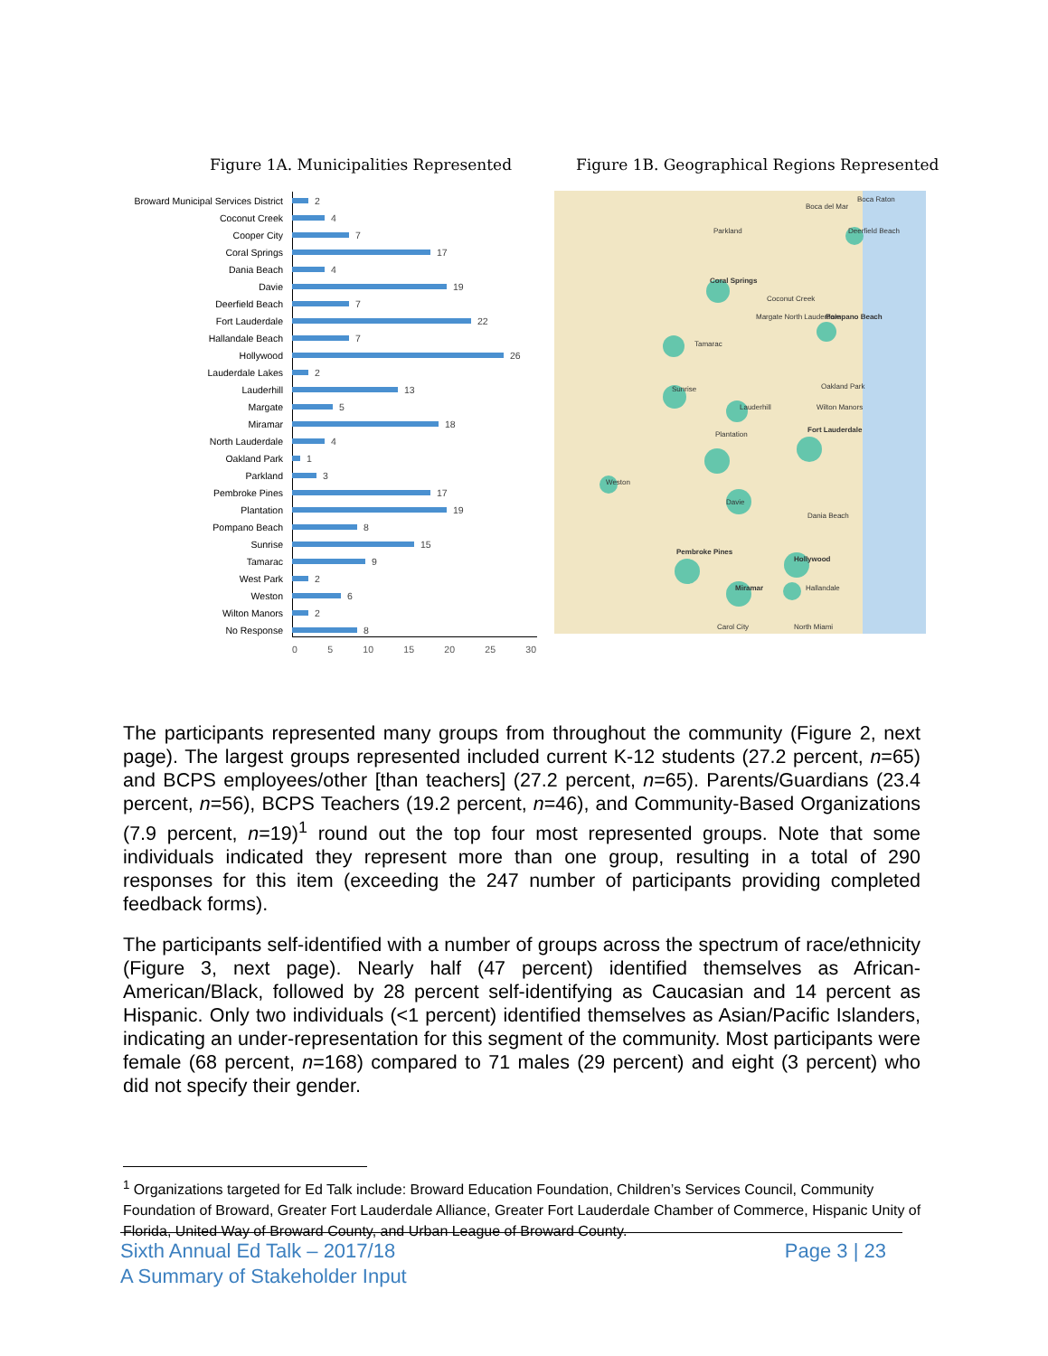Figure 1A. Municipalities Represented Figure 1B. Geographical Regions Represented
Broward Municipal Services District 2
Coconut Creek 4
Cooper City 7
Coral Springs 17
Dania Beach 4
Davie 19
Deerfield Beach 7
Fort Lauderdale 22
Hallandale Beach 7
Hollywood 26
Lauderdale Lakes 2
Lauderhill 13
Margate 5
Miramar 18
North Lauderdale 4
Oakland Park 1
Parkland 3
Pembroke Pines 17
Plantation 19
Pompano Beach 8
Sunrise 15
Tamarac 9
West Park 2
Weston 6
Wilton Manors 2
No Response 8
0 5 10 15 20 25 30
Parkland
Boca Raton
Boca del Mar
Deerfield Beach
Coral Springs
Coconut Creek
Margate North Lauderdale Pompano Beach
Tamarac
Sunrise
Lauderhill
Oakland Park
Wilton Manors
Fort Lauderdale
Plantation
Weston
Davie
Dania Beach
Pembroke Pines
Hollywood
Miramar Hallandale
Carol City North Miami
The participants represented many groups from throughout the community (Figure 2, next page). The largest groups represented included current K-12 students (27.2 percent, n=65) and BCPS employees/other [than teachers] (27.2 percent, n=65). Parents/Guardians (23.4 percent, n=56), BCPS Teachers (19.2 percent, n=46), and Community-Based Organizations (7.9 percent, n=19)<sup>1</sup> round out the top four most represented groups. Note that some individuals indicated they represent more than one group, resulting in a total of 290 responses for this item (exceeding the 247 number of participants providing completed feedback forms).
The participants self-identified with a number of groups across the spectrum of race/ethnicity (Figure 3, next page). Nearly half (47 percent) identified themselves as African-American/Black, followed by 28 percent self-identifying as Caucasian and 14 percent as Hispanic. Only two individuals (<1 percent) identified themselves as Asian/Pacific Islanders, indicating an under-representation for this segment of the community. Most participants were female (68 percent, n=168) compared to 71 males (29 percent) and eight (3 percent) who did not specify their gender.
<sup>1</sup> Organizations targeted for Ed Talk include: Broward Education Foundation, Children’s Services Council, Community Foundation of Broward, Greater Fort Lauderdale Alliance, Greater Fort Lauderdale Chamber of Commerce, Hispanic Unity of Florida, United Way of Broward County, and Urban League of Broward County.
Sixth Annual Ed Talk – 2017/18
A Summary of Stakeholder Input
Page 3 | 23